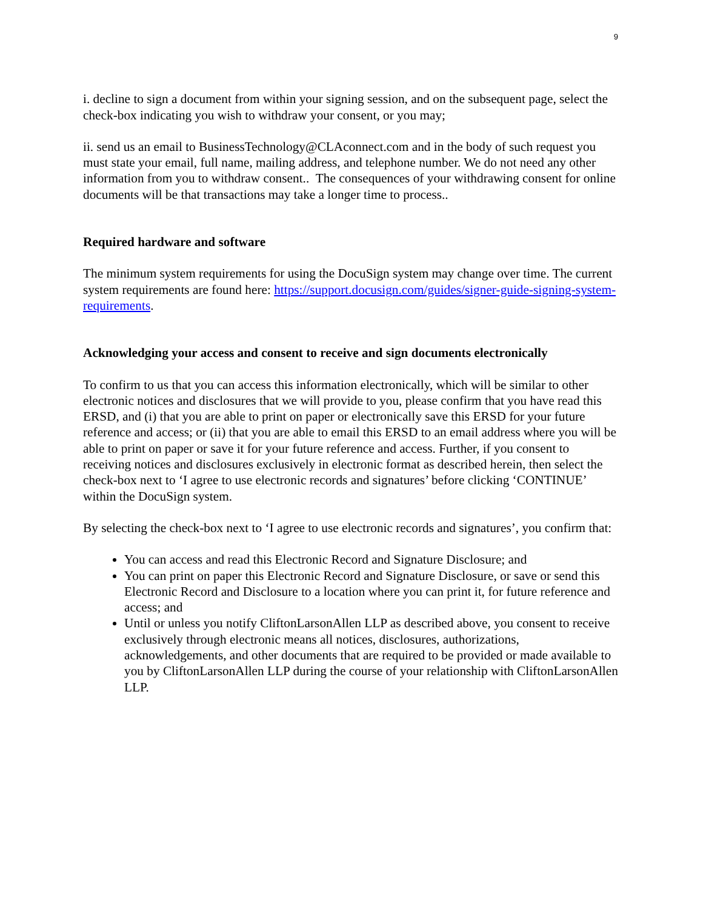9
i. decline to sign a document from within your signing session, and on the subsequent page, select the check-box indicating you wish to withdraw your consent, or you may;
ii. send us an email to BusinessTechnology@CLAconnect.com and in the body of such request you must state your email, full name, mailing address, and telephone number. We do not need any other information from you to withdraw consent.. The consequences of your withdrawing consent for online documents will be that transactions may take a longer time to process..
Required hardware and software
The minimum system requirements for using the DocuSign system may change over time. The current system requirements are found here: https://support.docusign.com/guides/signer-guide-signing-system-requirements.
Acknowledging your access and consent to receive and sign documents electronically
To confirm to us that you can access this information electronically, which will be similar to other electronic notices and disclosures that we will provide to you, please confirm that you have read this ERSD, and (i) that you are able to print on paper or electronically save this ERSD for your future reference and access; or (ii) that you are able to email this ERSD to an email address where you will be able to print on paper or save it for your future reference and access. Further, if you consent to receiving notices and disclosures exclusively in electronic format as described herein, then select the check-box next to ‘I agree to use electronic records and signatures’ before clicking ‘CONTINUE’ within the DocuSign system.
By selecting the check-box next to ‘I agree to use electronic records and signatures’, you confirm that:
You can access and read this Electronic Record and Signature Disclosure; and
You can print on paper this Electronic Record and Signature Disclosure, or save or send this Electronic Record and Disclosure to a location where you can print it, for future reference and access; and
Until or unless you notify CliftonLarsonAllen LLP as described above, you consent to receive exclusively through electronic means all notices, disclosures, authorizations, acknowledgements, and other documents that are required to be provided or made available to you by CliftonLarsonAllen LLP during the course of your relationship with CliftonLarsonAllen LLP.